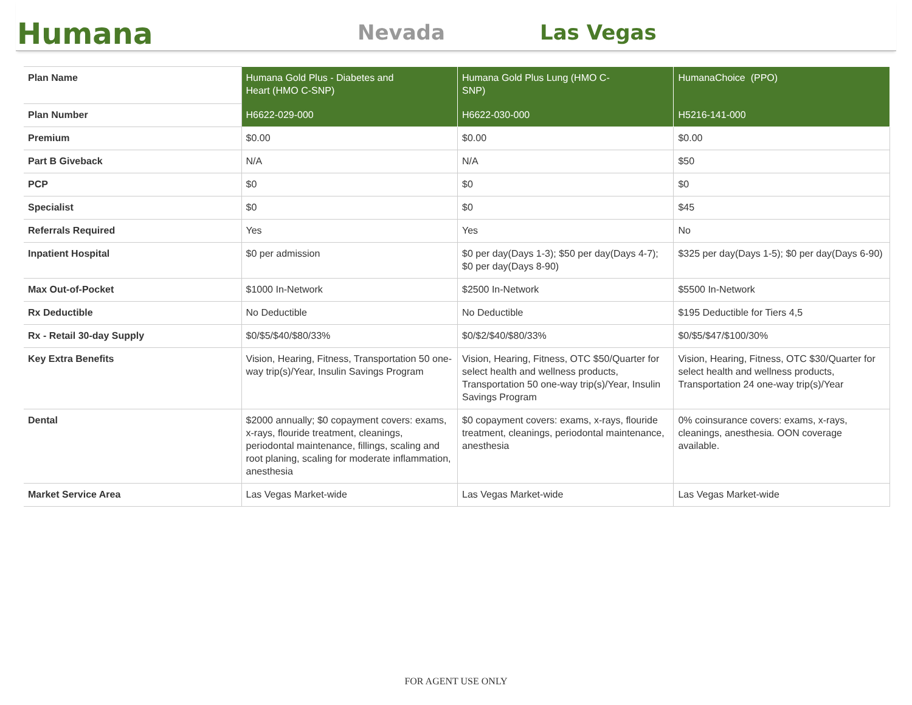Humana
Nevada
Las Vegas
| Plan Name | Humana Gold Plus - Diabetes and Heart (HMO C-SNP) | Humana Gold Plus Lung (HMO C- SNP) | HumanaChoice (PPO) |
| Plan Number | H6622-029-000 | H6622-030-000 | H5216-141-000 |
| Premium | $0.00 | $0.00 | $0.00 |
| Part B Giveback | N/A | N/A | $50 |
| PCP | $0 | $0 | $0 |
| Specialist | $0 | $0 | $45 |
| Referrals Required | Yes | Yes | No |
| Inpatient Hospital | $0 per admission | $0 per day(Days 1-3); $50 per day(Days 4-7); $0 per day(Days 8-90) | $325 per day(Days 1-5); $0 per day(Days 6-90) |
| Max Out-of-Pocket | $1000 In-Network | $2500 In-Network | $5500 In-Network |
| Rx Deductible | No Deductible | No Deductible | $195 Deductible for Tiers 4,5 |
| Rx - Retail 30-day Supply | $0/$5/$40/$80/33% | $0/$2/$40/$80/33% | $0/$5/$47/$100/30% |
| Key Extra Benefits | Vision, Hearing, Fitness, Transportation 50 one-way trip(s)/Year, Insulin Savings Program | Vision, Hearing, Fitness, OTC $50/Quarter for select health and wellness products, Transportation 50 one-way trip(s)/Year, Insulin Savings Program | Vision, Hearing, Fitness, OTC $30/Quarter for select health and wellness products, Transportation 24 one-way trip(s)/Year |
| Dental | $2000 annually; $0 copayment covers: exams, x-rays, flouride treatment, cleanings, periodontal maintenance, fillings, scaling and root planing, scaling for moderate inflammation, anesthesia | $0 copayment covers: exams, x-rays, flouride treatment, cleanings, periodontal maintenance, anesthesia | 0% coinsurance covers: exams, x-rays, cleanings, anesthesia. OON coverage available. |
| Market Service Area | Las Vegas Market-wide | Las Vegas Market-wide | Las Vegas Market-wide |
FOR AGENT USE ONLY